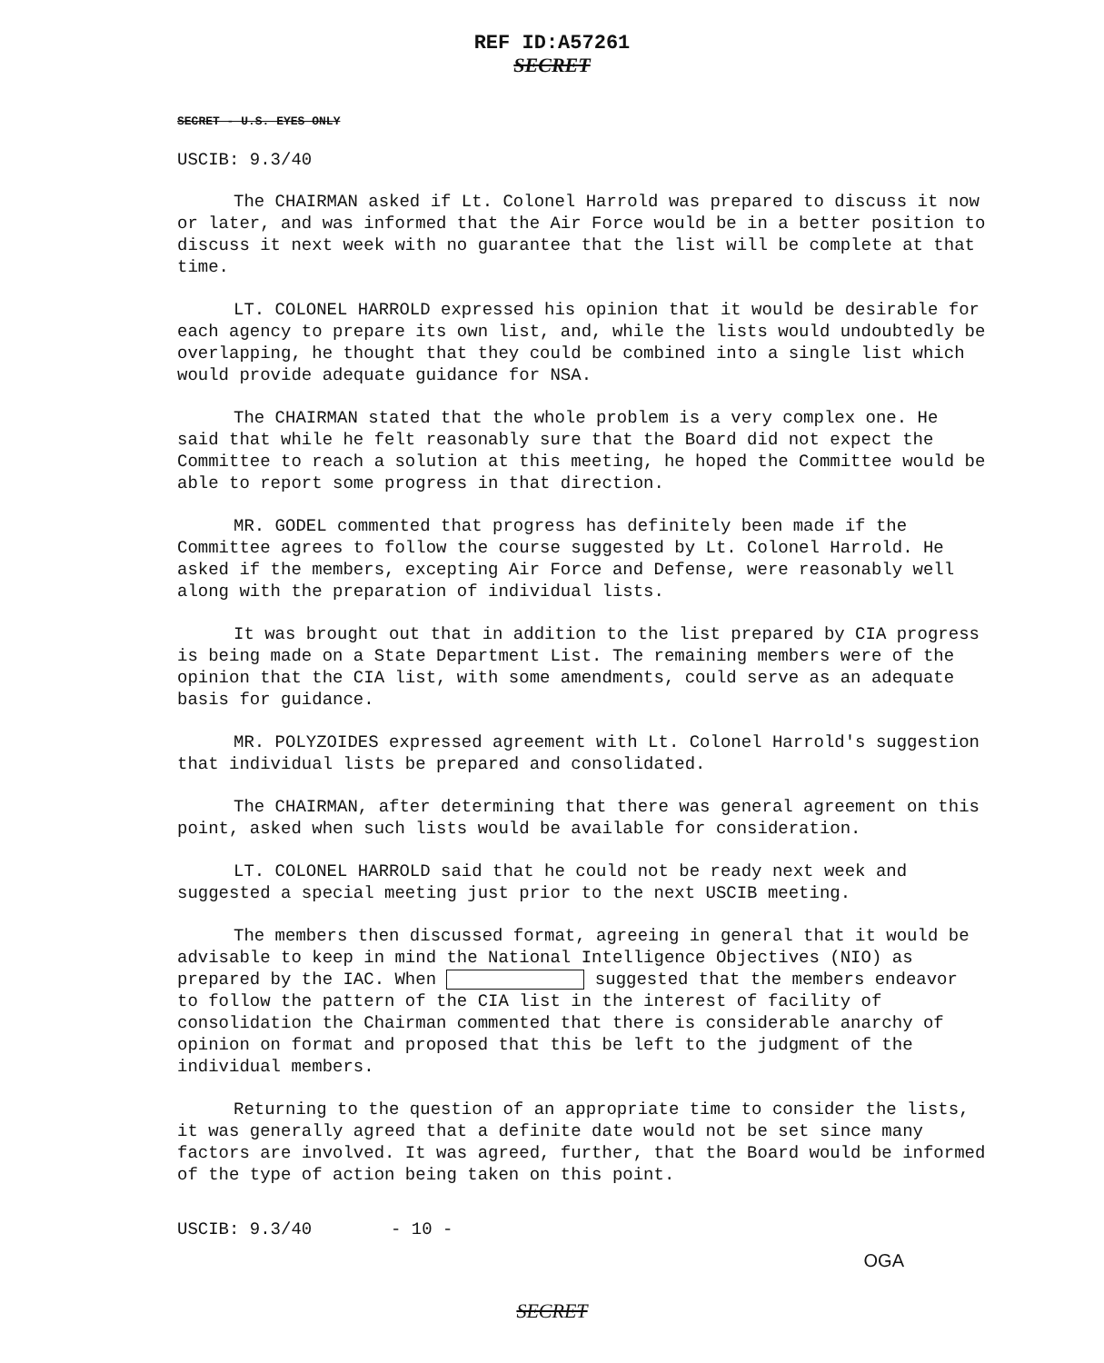REF ID:A57261
SECRET
SECRET - U.S. EYES ONLY
USCIB: 9.3/40
The CHAIRMAN asked if Lt. Colonel Harrold was prepared to discuss it now or later, and was informed that the Air Force would be in a better position to discuss it next week with no guarantee that the list will be complete at that time.
LT. COLONEL HARROLD expressed his opinion that it would be desirable for each agency to prepare its own list, and, while the lists would undoubtedly be overlapping, he thought that they could be combined into a single list which would provide adequate guidance for NSA.
The CHAIRMAN stated that the whole problem is a very complex one. He said that while he felt reasonably sure that the Board did not expect the Committee to reach a solution at this meeting, he hoped the Committee would be able to report some progress in that direction.
MR. GODEL commented that progress has definitely been made if the Committee agrees to follow the course suggested by Lt. Colonel Harrold. He asked if the members, excepting Air Force and Defense, were reasonably well along with the preparation of individual lists.
It was brought out that in addition to the list prepared by CIA progress is being made on a State Department List. The remaining members were of the opinion that the CIA list, with some amendments, could serve as an adequate basis for guidance.
MR. POLYZOIDES expressed agreement with Lt. Colonel Harrold's suggestion that individual lists be prepared and consolidated.
The CHAIRMAN, after determining that there was general agreement on this point, asked when such lists would be available for consideration.
LT. COLONEL HARROLD said that he could not be ready next week and suggested a special meeting just prior to the next USCIB meeting.
The members then discussed format, agreeing in general that it would be advisable to keep in mind the National Intelligence Objectives (NIO) as prepared by the IAC. When suggested that the members endeavor to follow the pattern of the CIA list in the interest of facility of consolidation the Chairman commented that there is considerable anarchy of opinion on format and proposed that this be left to the judgment of the individual members.
Returning to the question of an appropriate time to consider the lists, it was generally agreed that a definite date would not be set since many factors are involved. It was agreed, further, that the Board would be informed of the type of action being taken on this point.
USCIB: 9.3/40 - 10 -
OGA
SECRET